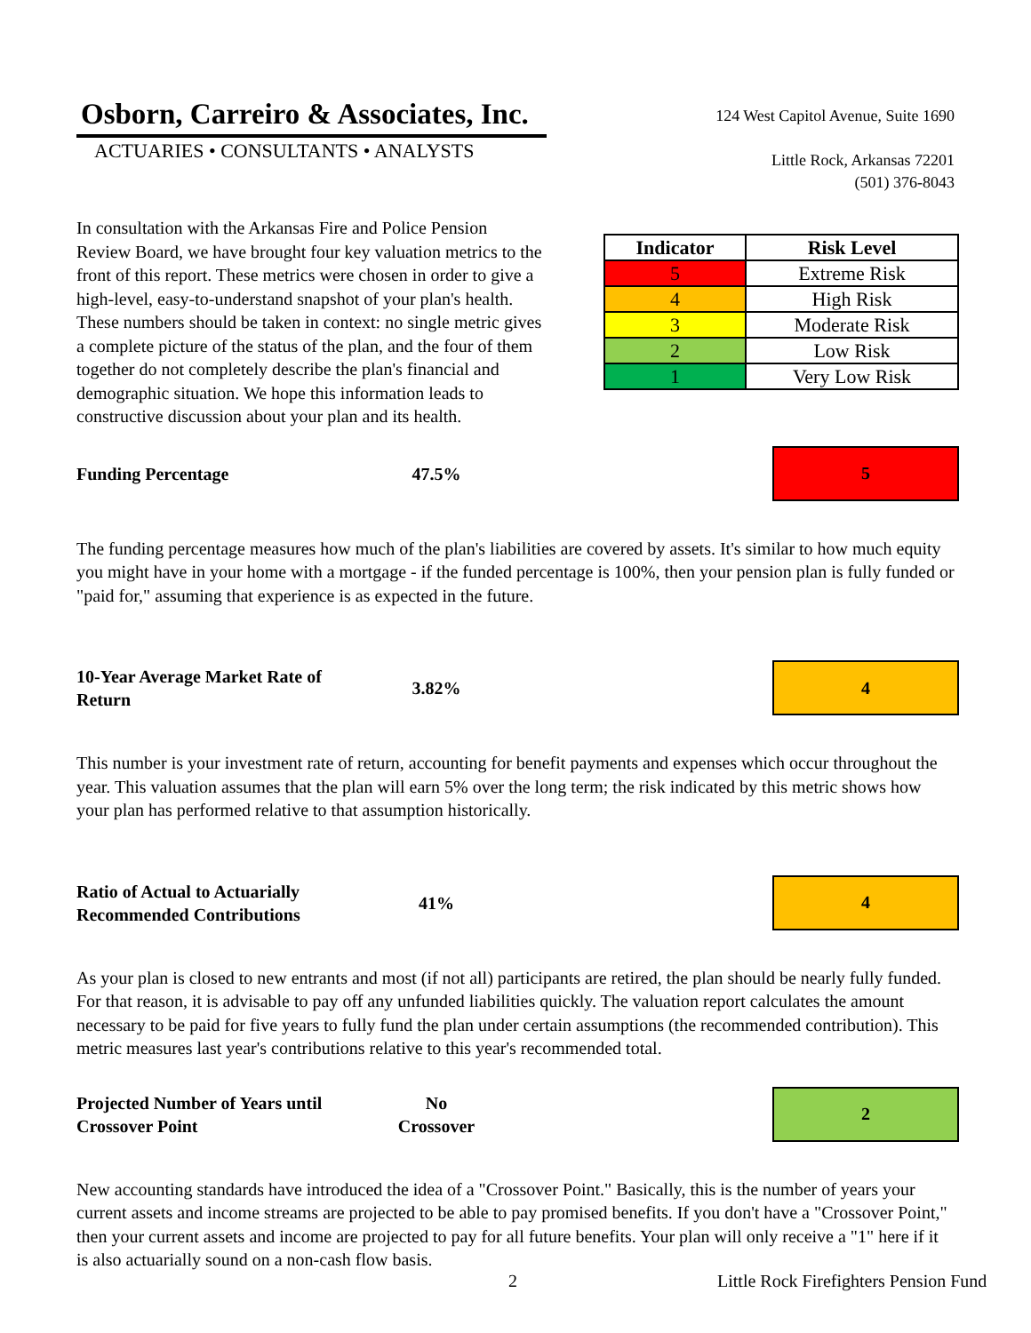Osborn, Carreiro & Associates, Inc.
ACTUARIES • CONSULTANTS • ANALYSTS
124 West Capitol Avenue, Suite 1690
Little Rock, Arkansas 72201
(501) 376-8043
In consultation with the Arkansas Fire and Police Pension Review Board, we have brought four key valuation metrics to the front of this report. These metrics were chosen in order to give a high-level, easy-to-understand snapshot of your plan's health. These numbers should be taken in context: no single metric gives a complete picture of the status of the plan, and the four of them together do not completely describe the plan's financial and demographic situation. We hope this information leads to constructive discussion about your plan and its health.
| Indicator | Risk Level |
| --- | --- |
| 5 | Extreme Risk |
| 4 | High Risk |
| 3 | Moderate Risk |
| 2 | Low Risk |
| 1 | Very Low Risk |
Funding Percentage 47.5%
5
The funding percentage measures how much of the plan's liabilities are covered by assets. It's similar to how much equity you might have in your home with a mortgage - if the funded percentage is 100%, then your pension plan is fully funded or "paid for," assuming that experience is as expected in the future.
10-Year Average Market Rate of Return
3.82%
4
This number is your investment rate of return, accounting for benefit payments and expenses which occur throughout the year. This valuation assumes that the plan will earn 5% over the long term; the risk indicated by this metric shows how your plan has performed relative to that assumption historically.
Ratio of Actual to Actuarially Recommended Contributions
41%
4
As your plan is closed to new entrants and most (if not all) participants are retired, the plan should be nearly fully funded. For that reason, it is advisable to pay off any unfunded liabilities quickly. The valuation report calculates the amount necessary to be paid for five years to fully fund the plan under certain assumptions (the recommended contribution). This metric measures last year's contributions relative to this year's recommended total.
Projected Number of Years until Crossover Point
No
Crossover
2
New accounting standards have introduced the idea of a "Crossover Point." Basically, this is the number of years your current assets and income streams are projected to be able to pay promised benefits. If you don't have a "Crossover Point," then your current assets and income are projected to pay for all future benefits. Your plan will only receive a "1" here if it is also actuarially sound on a non-cash flow basis.
2 Little Rock Firefighters Pension Fund